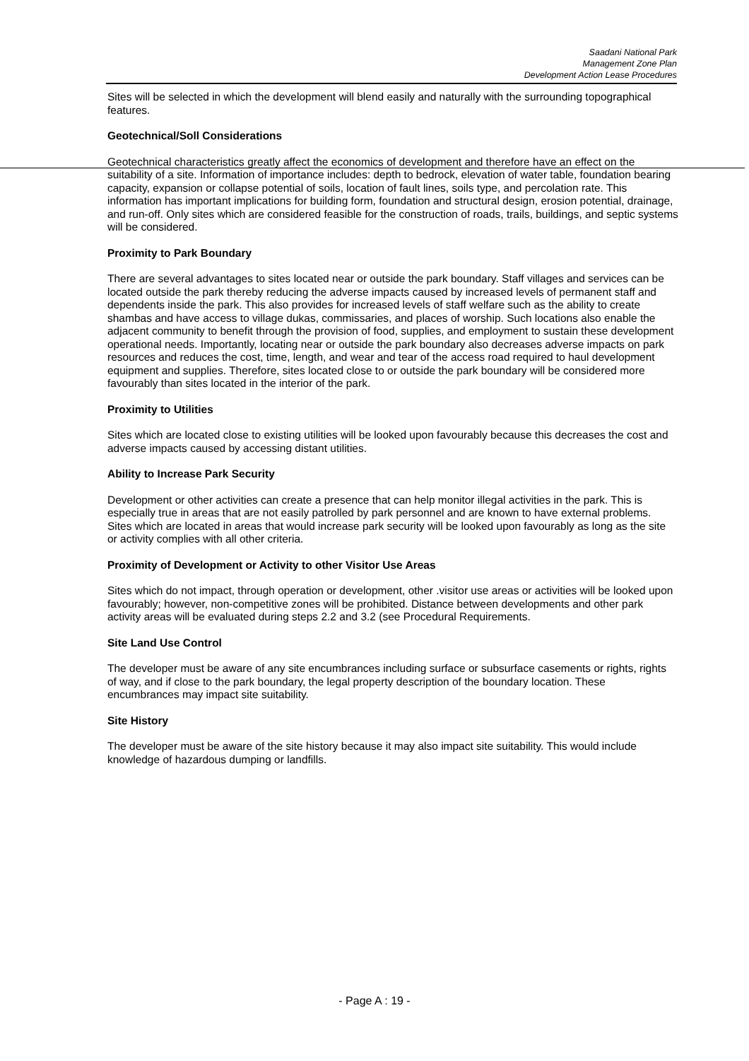Saadani National Park
Management Zone Plan
Development Action Lease Procedures
Sites will be selected in which the development will blend easily and naturally with the surrounding topographical features.
Geotechnical/Soll Considerations
Geotechnical characteristics greatly affect the economics of development and therefore have an effect on the suitability of a site. Information of importance includes: depth to bedrock, elevation of water table, foundation bearing capacity, expansion or collapse potential of soils, location of fault lines, soils type, and percolation rate. This information has important implications for building form, foundation and structural design, erosion potential, drainage, and run-off. Only sites which are considered feasible for the construction of roads, trails, buildings, and septic systems will be considered.
Proximity to Park Boundary
There are several advantages to sites located near or outside the park boundary. Staff villages and services can be located outside the park thereby reducing the adverse impacts caused by increased levels of permanent staff and dependents inside the park. This also provides for increased levels of staff welfare such as the ability to create shambas and have access to village dukas, commissaries, and places of worship. Such locations also enable the adjacent community to benefit through the provision of food, supplies, and employment to sustain these development operational needs. Importantly, locating near or outside the park boundary also decreases adverse impacts on park resources and reduces the cost, time, length, and wear and tear of the access road required to haul development equipment and supplies. Therefore, sites located close to or outside the park boundary will be considered more favourably than sites located in the interior of the park.
Proximity to Utilities
Sites which are located close to existing utilities will be looked upon favourably because this decreases the cost and adverse impacts caused by accessing distant utilities.
Ability to Increase Park Security
Development or other activities can create a presence that can help monitor illegal activities in the park. This is especially true in areas that are not easily patrolled by park personnel and are known to have external problems. Sites which are located in areas that would increase park security will be looked upon favourably as long as the site or activity complies with all other criteria.
Proximity of Development or Activity to other Visitor Use Areas
Sites which do not impact, through operation or development, other .visitor use areas or activities will be looked upon favourably; however, non-competitive zones will be prohibited. Distance between developments and other park activity areas will be evaluated during steps 2.2 and 3.2 (see Procedural Requirements.
Site Land Use Control
The developer must be aware of any site encumbrances including surface or subsurface casements or rights, rights of way, and if close to the park boundary, the legal property description of the boundary location. These encumbrances may impact site suitability.
Site History
The developer must be aware of the site history because it may also impact site suitability. This would include knowledge of hazardous dumping or landfills.
- Page A : 19 -